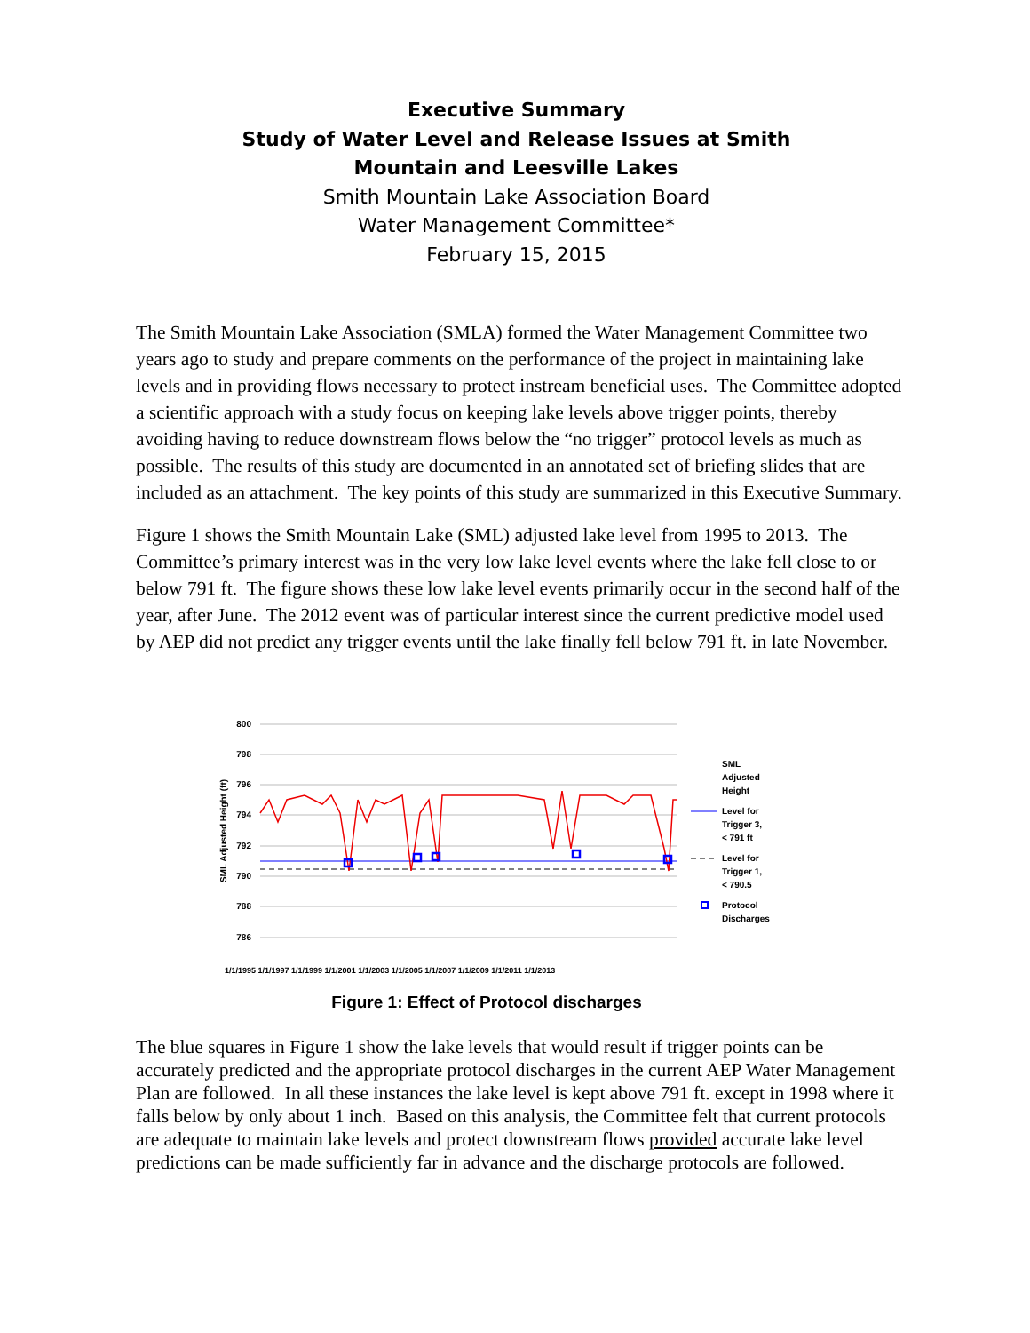Executive Summary
Study of Water Level and Release Issues at Smith
Mountain and Leesville Lakes
Smith Mountain Lake Association Board
Water Management Committee*
February 15, 2015
The Smith Mountain Lake Association (SMLA) formed the Water Management Committee two years ago to study and prepare comments on the performance of the project in maintaining lake levels and in providing flows necessary to protect instream beneficial uses. The Committee adopted a scientific approach with a study focus on keeping lake levels above trigger points, thereby avoiding having to reduce downstream flows below the “no trigger” protocol levels as much as possible. The results of this study are documented in an annotated set of briefing slides that are included as an attachment. The key points of this study are summarized in this Executive Summary.
Figure 1 shows the Smith Mountain Lake (SML) adjusted lake level from 1995 to 2013. The Committee’s primary interest was in the very low lake level events where the lake fell close to or below 791 ft. The figure shows these low lake level events primarily occur in the second half of the year, after June. The 2012 event was of particular interest since the current predictive model used by AEP did not predict any trigger events until the lake finally fell below 791 ft. in late November.
800
798
796
794
792
790
788
786
SML Adjusted Height (ft)
1/1/1995 1/1/1997 1/1/1999 1/1/2001 1/1/2003 1/1/2005 1/1/2007 1/1/2009 1/1/2011 1/1/2013
SML
Adjusted
Height
Level for
Trigger 3,
< 791 ft
Level for
Trigger 1,
< 790.5
Protocol
Discharges
Figure 1: Effect of Protocol discharges
The blue squares in Figure 1 show the lake levels that would result if trigger points can be accurately predicted and the appropriate protocol discharges in the current AEP Water Management Plan are followed. In all these instances the lake level is kept above 791 ft. except in 1998 where it falls below by only about 1 inch. Based on this analysis, the Committee felt that current protocols are adequate to maintain lake levels and protect downstream flows provided accurate lake level predictions can be made sufficiently far in advance and the discharge protocols are followed.